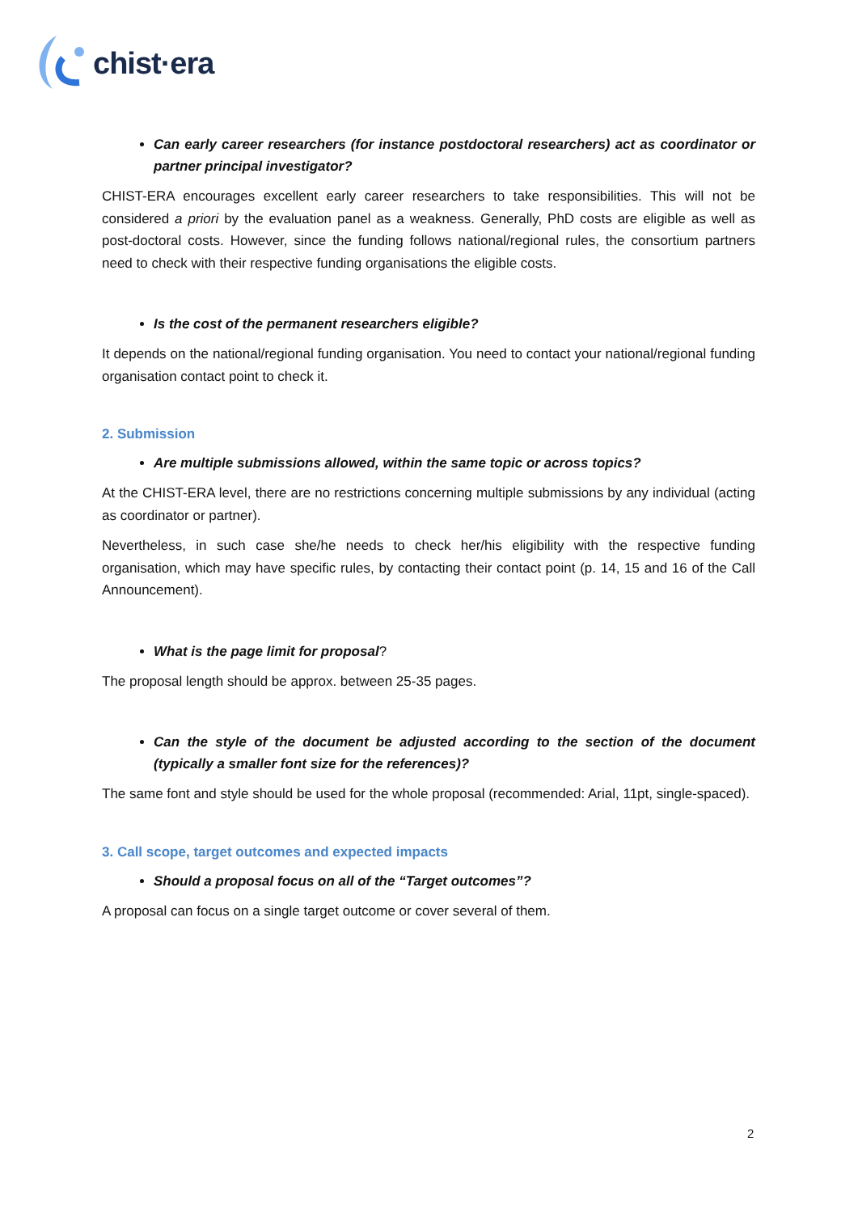chist·era
Can early career researchers (for instance postdoctoral researchers) act as coordinator or partner principal investigator?
CHIST-ERA encourages excellent early career researchers to take responsibilities. This will not be considered a priori by the evaluation panel as a weakness. Generally, PhD costs are eligible as well as post-doctoral costs. However, since the funding follows national/regional rules, the consortium partners need to check with their respective funding organisations the eligible costs.
Is the cost of the permanent researchers eligible?
It depends on the national/regional funding organisation. You need to contact your national/regional funding organisation contact point to check it.
2. Submission
Are multiple submissions allowed, within the same topic or across topics?
At the CHIST-ERA level, there are no restrictions concerning multiple submissions by any individual (acting as coordinator or partner).
Nevertheless, in such case she/he needs to check her/his eligibility with the respective funding organisation, which may have specific rules, by contacting their contact point (p. 14, 15 and 16 of the Call Announcement).
What is the page limit for proposal?
The proposal length should be approx. between 25-35 pages.
Can the style of the document be adjusted according to the section of the document (typically a smaller font size for the references)?
The same font and style should be used for the whole proposal (recommended: Arial, 11pt, single-spaced).
3. Call scope, target outcomes and expected impacts
Should a proposal focus on all of the “Target outcomes”?
A proposal can focus on a single target outcome or cover several of them.
2